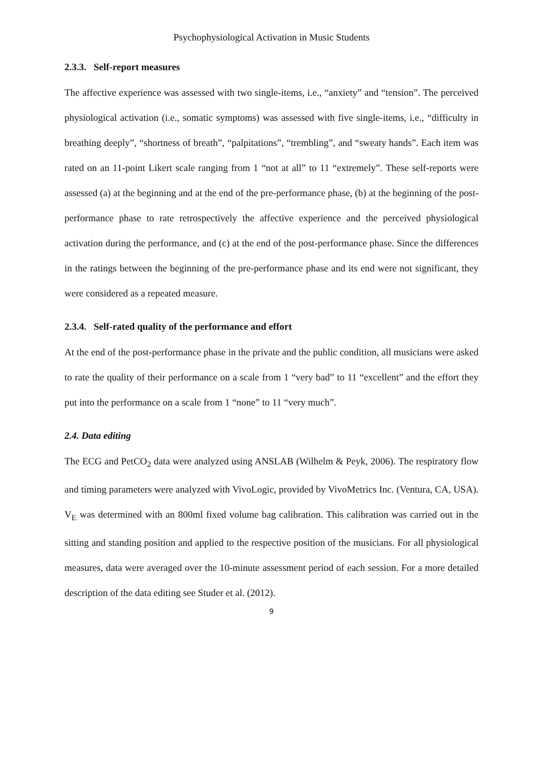Psychophysiological Activation in Music Students
2.3.3. Self-report measures
The affective experience was assessed with two single-items, i.e., “anxiety” and “tension”. The perceived physiological activation (i.e., somatic symptoms) was assessed with five single-items, i.e., “difficulty in breathing deeply”, “shortness of breath”, “palpitations”, “trembling”, and “sweaty hands”. Each item was rated on an 11-point Likert scale ranging from 1 “not at all” to 11 “extremely”. These self-reports were assessed (a) at the beginning and at the end of the pre-performance phase, (b) at the beginning of the post-performance phase to rate retrospectively the affective experience and the perceived physiological activation during the performance, and (c) at the end of the post-performance phase. Since the differences in the ratings between the beginning of the pre-performance phase and its end were not significant, they were considered as a repeated measure.
2.3.4. Self-rated quality of the performance and effort
At the end of the post-performance phase in the private and the public condition, all musicians were asked to rate the quality of their performance on a scale from 1 “very bad” to 11 “excellent” and the effort they put into the performance on a scale from 1 “none” to 11 “very much”.
2.4. Data editing
The ECG and PetCO<sub>2</sub> data were analyzed using ANSLAB (Wilhelm & Peyk, 2006). The respiratory flow and timing parameters were analyzed with VivoLogic, provided by VivoMetrics Inc. (Ventura, CA, USA). V<sub>E</sub> was determined with an 800ml fixed volume bag calibration. This calibration was carried out in the sitting and standing position and applied to the respective position of the musicians. For all physiological measures, data were averaged over the 10-minute assessment period of each session. For a more detailed description of the data editing see Studer et al. (2012).
9